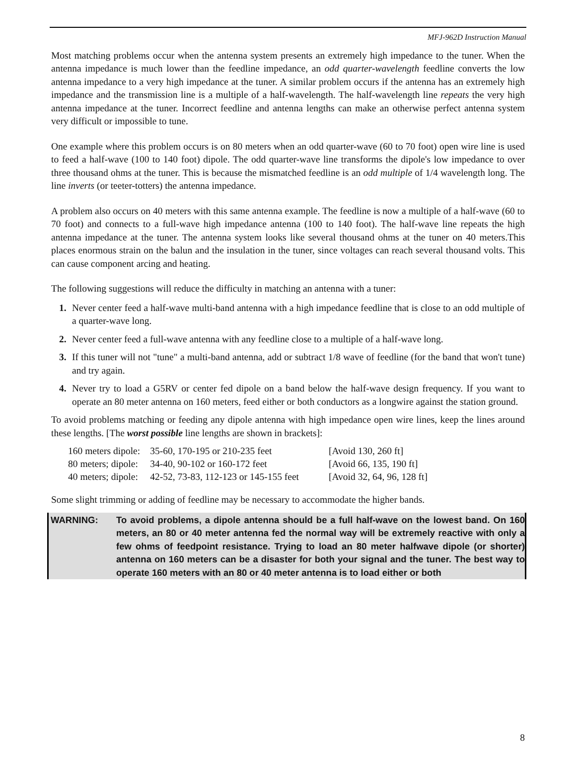MFJ-962D Instruction Manual
Most matching problems occur when the antenna system presents an extremely high impedance to the tuner. When the antenna impedance is much lower than the feedline impedance, an odd quarter-wavelength feedline converts the low antenna impedance to a very high impedance at the tuner. A similar problem occurs if the antenna has an extremely high impedance and the transmission line is a multiple of a half-wavelength. The half-wavelength line repeats the very high antenna impedance at the tuner. Incorrect feedline and antenna lengths can make an otherwise perfect antenna system very difficult or impossible to tune.
One example where this problem occurs is on 80 meters when an odd quarter-wave (60 to 70 foot) open wire line is used to feed a half-wave (100 to 140 foot) dipole. The odd quarter-wave line transforms the dipole's low impedance to over three thousand ohms at the tuner. This is because the mismatched feedline is an odd multiple of 1/4 wavelength long. The line inverts (or teeter-totters) the antenna impedance.
A problem also occurs on 40 meters with this same antenna example. The feedline is now a multiple of a half-wave (60 to 70 foot) and connects to a full-wave high impedance antenna (100 to 140 foot). The half-wave line repeats the high antenna impedance at the tuner. The antenna system looks like several thousand ohms at the tuner on 40 meters.This places enormous strain on the balun and the insulation in the tuner, since voltages can reach several thousand volts. This can cause component arcing and heating.
The following suggestions will reduce the difficulty in matching an antenna with a tuner:
1. Never center feed a half-wave multi-band antenna with a high impedance feedline that is close to an odd multiple of a quarter-wave long.
2. Never center feed a full-wave antenna with any feedline close to a multiple of a half-wave long.
3. If this tuner will not "tune" a multi-band antenna, add or subtract 1/8 wave of feedline (for the band that won't tune) and try again.
4. Never try to load a G5RV or center fed dipole on a band below the half-wave design frequency. If you want to operate an 80 meter antenna on 160 meters, feed either or both conductors as a longwire against the station ground.
To avoid problems matching or feeding any dipole antenna with high impedance open wire lines, keep the lines around these lengths. [The worst possible line lengths are shown in brackets]:
| 160 meters dipole: | 35-60, 170-195 or 210-235 feet | [Avoid 130, 260 ft] |
| 80 meters; dipole: | 34-40, 90-102 or 160-172 feet | [Avoid 66, 135, 190 ft] |
| 40 meters; dipole: | 42-52, 73-83, 112-123 or 145-155 feet | [Avoid 32, 64, 96, 128 ft] |
Some slight trimming or adding of feedline may be necessary to accommodate the higher bands.
WARNING: To avoid problems, a dipole antenna should be a full half-wave on the lowest band. On 160 meters, an 80 or 40 meter antenna fed the normal way will be extremely reactive with only a few ohms of feedpoint resistance. Trying to load an 80 meter halfwave dipole (or shorter) antenna on 160 meters can be a disaster for both your signal and the tuner. The best way to operate 160 meters with an 80 or 40 meter antenna is to load either or both
8